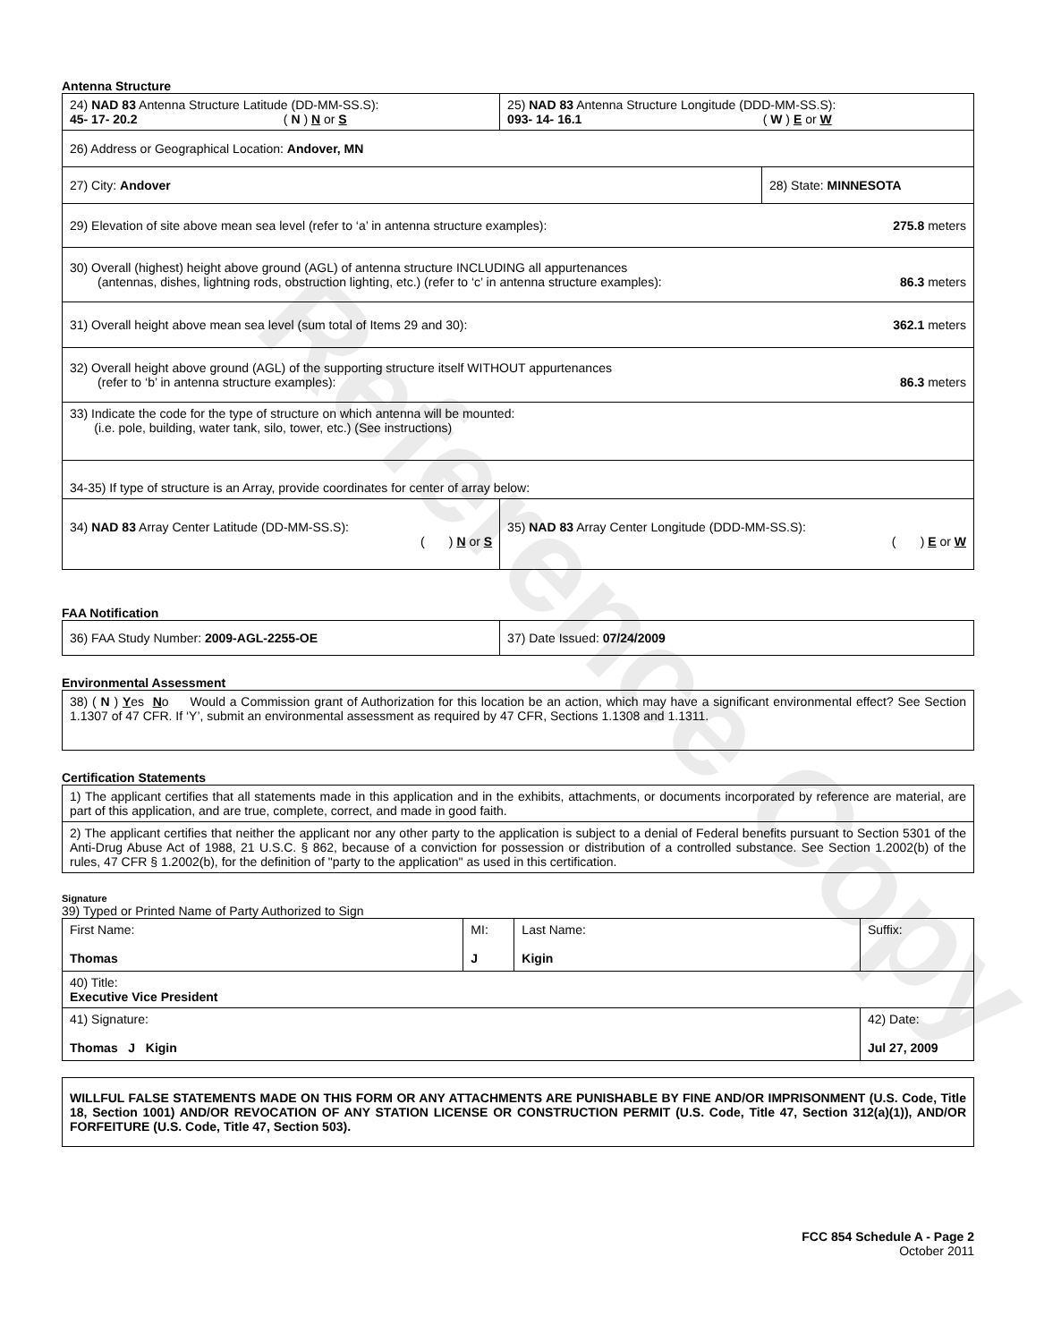Reference Copy
Antenna Structure
| 24) NAD 83 Antenna Structure Latitude (DD-MM-SS.S): 45- 17- 20.2 ( N ) N or S | 25) NAD 83 Antenna Structure Longitude (DDD-MM-SS.S): 093- 14- 16.1 ( W ) E or W | |
| 26) Address or Geographical Location: Andover, MN | | |
| 27) City: Andover | | 28) State: MINNESOTA |
| 29) Elevation of site above mean sea level (refer to ‘a’ in antenna structure examples): 275.8 meters | | |
| 30) Overall (highest) height above ground (AGL) of antenna structure INCLUDING all appurtenances (antennas, dishes, lightning rods, obstruction lighting, etc.) (refer to ‘c’ in antenna structure examples): 86.3 meters | | |
| 31) Overall height above mean sea level (sum total of Items 29 and 30): 362.1 meters | | |
| 32) Overall height above ground (AGL) of the supporting structure itself WITHOUT appurtenances (refer to ‘b’ in antenna structure examples): 86.3 meters | | |
| 33) Indicate the code for the type of structure on which antenna will be mounted: (i.e. pole, building, water tank, silo, tower, etc.) (See instructions) | | |
| 34-35) If type of structure is an Array, provide coordinates for center of array below: | | |
| 34) NAD 83 Array Center Latitude (DD-MM-SS.S): ( ) N or S | 35) NAD 83 Array Center Longitude (DDD-MM-SS.S): ( ) E or W | |
FAA Notification
| 36) FAA Study Number: 2009-AGL-2255-OE | 37) Date Issued: 07/24/2009 |
Environmental Assessment
| 38) ( N ) Y es N o Would a Commission grant of Authorization for this location be an action, which may have a significant environmental effect? See Section 1.1307 of 47 CFR. If ‘Y’, submit an environmental assessment as required by 47 CFR, Sections 1.1308 and 1.1311. |
Certification Statements
| 1) The applicant certifies that all statements made in this application and in the exhibits, attachments, or documents incorporated by reference are material, are part of this application, and are true, complete, correct, and made in good faith. |
| 2) The applicant certifies that neither the applicant nor any other party to the application is subject to a denial of Federal benefits pursuant to Section 5301 of the Anti-Drug Abuse Act of 1988, 21 U.S.C. § 862, because of a conviction for possession or distribution of a controlled substance. See Section 1.2002(b) of the rules, 47 CFR § 1.2002(b), for the definition of "party to the application" as used in this certification. |
Signature
39) Typed or Printed Name of Party Authorized to Sign
| First Name: Thomas | MI: J | Last Name: Kigin | Suffix: |
| 40) Title: Executive Vice President | | | |
| 41) Signature: Thomas J Kigin | | | 42) Date: Jul 27, 2009 |
| WILLFUL FALSE STATEMENTS MADE ON THIS FORM OR ANY ATTACHMENTS ARE PUNISHABLE BY FINE AND/OR IMPRISONMENT (U.S. Code, Title 18, Section 1001) AND/OR REVOCATION OF ANY STATION LICENSE OR CONSTRUCTION PERMIT (U.S. Code, Title 47, Section 312(a)(1)), AND/OR FORFEITURE (U.S. Code, Title 47, Section 503). |
FCC 854 Schedule A - Page 2
October 2011